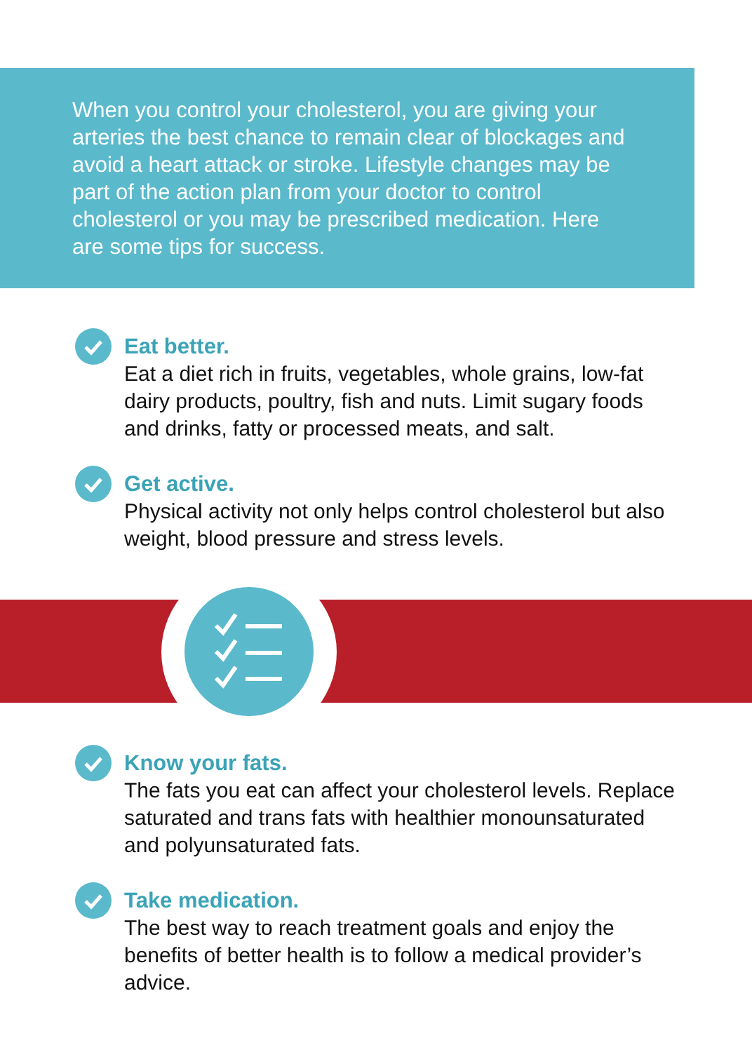When you control your cholesterol, you are giving your arteries the best chance to remain clear of blockages and avoid a heart attack or stroke. Lifestyle changes may be part of the action plan from your doctor to control cholesterol or you may be prescribed medication. Here are some tips for success.
Eat better.
Eat a diet rich in fruits, vegetables, whole grains, low-fat dairy products, poultry, fish and nuts. Limit sugary foods and drinks, fatty or processed meats, and salt.
Get active.
Physical activity not only helps control cholesterol but also weight, blood pressure and stress levels.
Know your fats.
The fats you eat can affect your cholesterol levels. Replace saturated and trans fats with healthier monounsaturated and polyunsaturated fats.
Take medication.
The best way to reach treatment goals and enjoy the benefits of better health is to follow a medical provider’s advice.